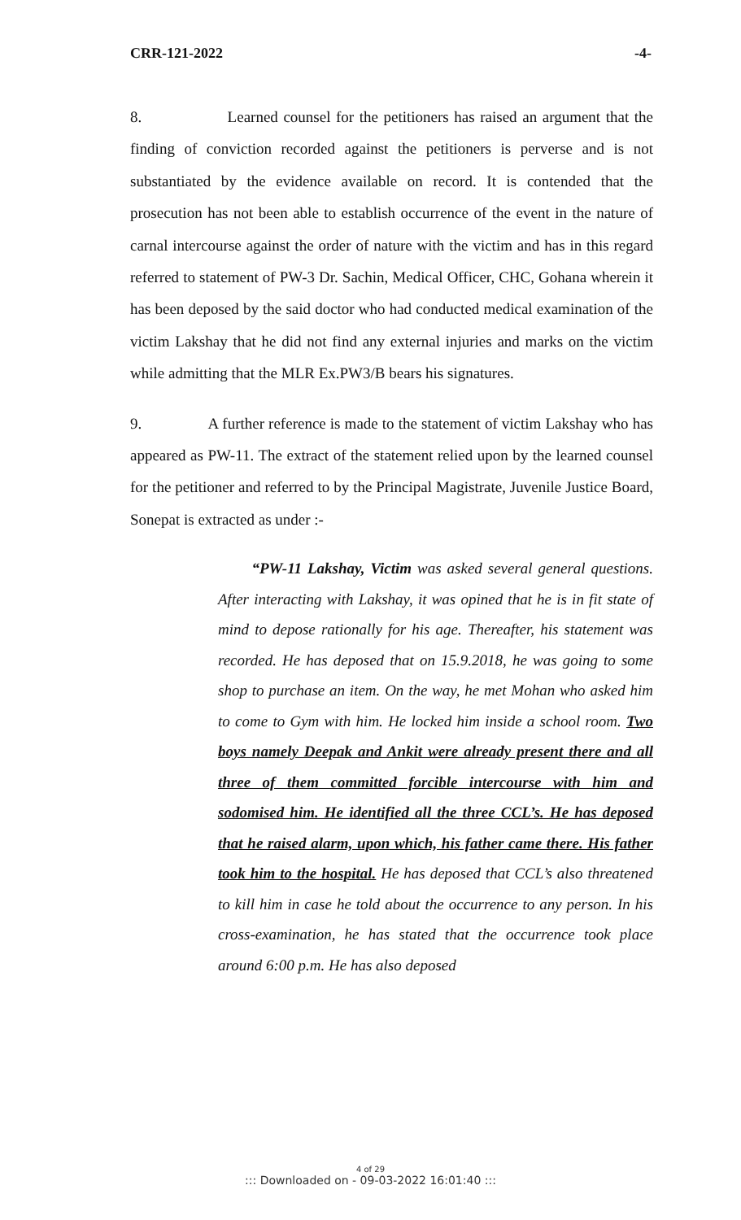CRR-121-2022 -4-
8. Learned counsel for the petitioners has raised an argument that the finding of conviction recorded against the petitioners is perverse and is not substantiated by the evidence available on record. It is contended that the prosecution has not been able to establish occurrence of the event in the nature of carnal intercourse against the order of nature with the victim and has in this regard referred to statement of PW-3 Dr. Sachin, Medical Officer, CHC, Gohana wherein it has been deposed by the said doctor who had conducted medical examination of the victim Lakshay that he did not find any external injuries and marks on the victim while admitting that the MLR Ex.PW3/B bears his signatures.
9. A further reference is made to the statement of victim Lakshay who has appeared as PW-11. The extract of the statement relied upon by the learned counsel for the petitioner and referred to by the Principal Magistrate, Juvenile Justice Board, Sonepat is extracted as under :-
“PW-11 Lakshay, Victim was asked several general questions. After interacting with Lakshay, it was opined that he is in fit state of mind to depose rationally for his age. Thereafter, his statement was recorded. He has deposed that on 15.9.2018, he was going to some shop to purchase an item. On the way, he met Mohan who asked him to come to Gym with him. He locked him inside a school room. Two boys namely Deepak and Ankit were already present there and all three of them committed forcible intercourse with him and sodomised him. He identified all the three CCL’s. He has deposed that he raised alarm, upon which, his father came there. His father took him to the hospital. He has deposed that CCL’s also threatened to kill him in case he told about the occurrence to any person. In his cross-examination, he has stated that the occurrence took place around 6:00 p.m. He has also deposed
4 of 29::: Downloaded on - 09-03-2022 16:01:40 :::